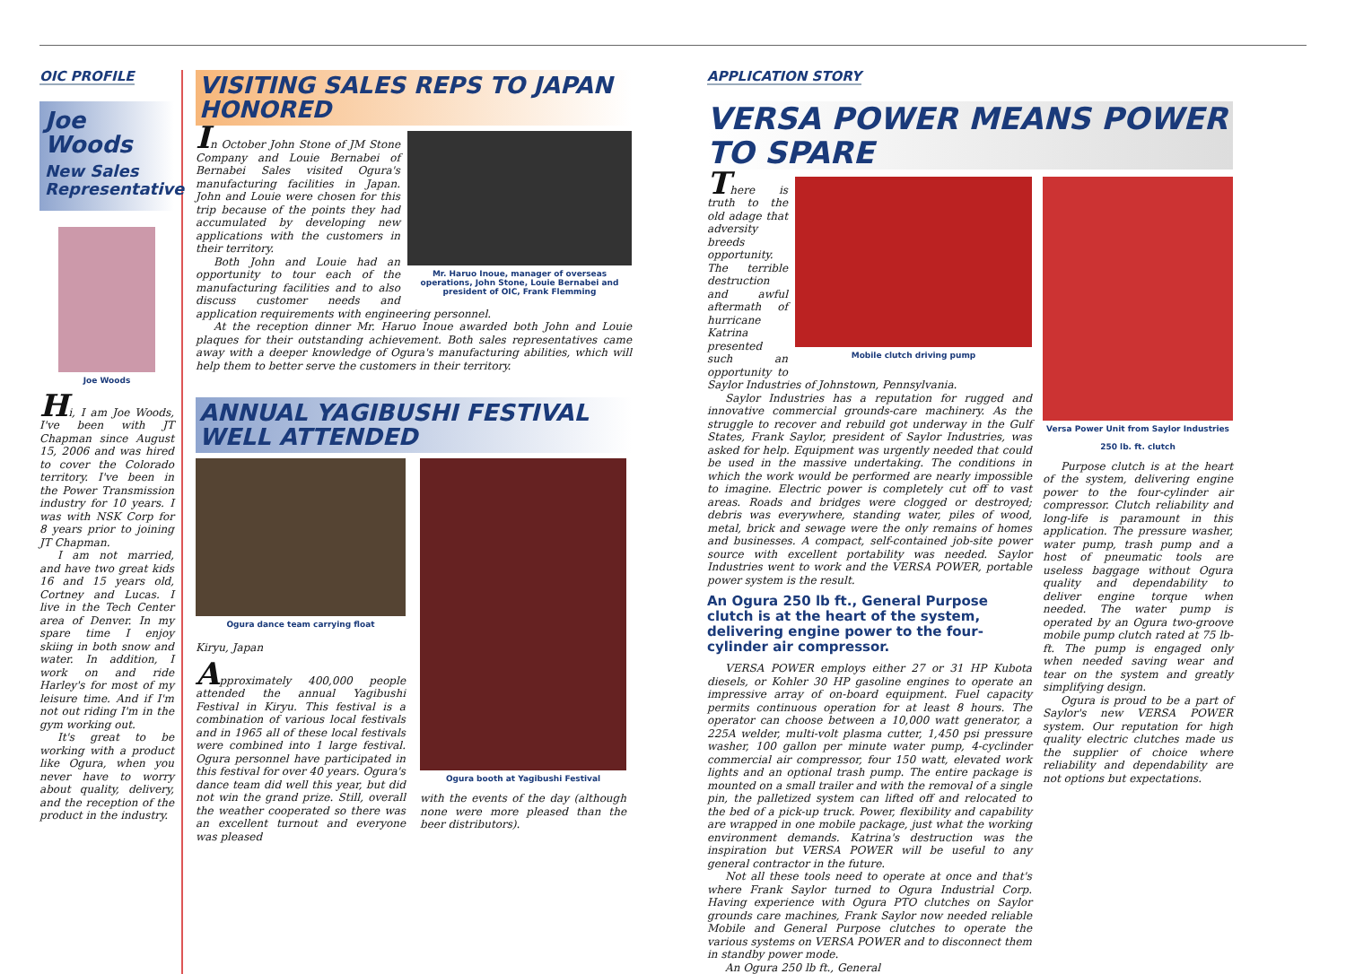OIC PROFILE
Joe
Woods
New Sales Representative
Joe Woods
Hi, I am Joe Woods, I've been with JT Chapman since August 15, 2006 and was hired to cover the Colorado territory. I've been in the Power Transmission industry for 10 years. I was with NSK Corp for 8 years prior to joining JT Chapman.
I am not married, and have two great kids 16 and 15 years old, Cortney and Lucas. I live in the Tech Center area of Denver. In my spare time I enjoy skiing in both snow and water. In addition, I work on and ride Harley's for most of my leisure time. And if I'm not out riding I'm in the gym working out.
It's great to be working with a product like Ogura, when you never have to worry about quality, delivery, and the reception of the product in the industry.
VISITING SALES REPS TO JAPAN HONORED
Mr. Haruo Inoue, manager of overseas operations, John Stone, Louie Bernabei and president of OIC, Frank Flemming
In October John Stone of JM Stone Company and Louie Bernabei of Bernabei Sales visited Ogura's manufacturing facilities in Japan. John and Louie were chosen for this trip because of the points they had accumulated by developing new applications with the customers in their territory.
Both John and Louie had an opportunity to tour each of the manufacturing facilities and to also discuss customer needs and application requirements with engineering personnel.
At the reception dinner Mr. Haruo Inoue awarded both John and Louie plaques for their outstanding achievement. Both sales representatives came away with a deeper knowledge of Ogura's manufacturing abilities, which will help them to better serve the customers in their territory.
ANNUAL YAGIBUSHI FESTIVAL WELL ATTENDED
Ogura dance team carrying float
Kiryu, Japan
Approximately 400,000 people attended the annual Yagibushi Festival in Kiryu. This festival is a combination of various local festivals and in 1965 all of these local festivals were combined into 1 large festival. Ogura personnel have participated in this festival for over 40 years. Ogura's dance team did well this year, but did not win the grand prize. Still, overall the weather cooperated so there was an excellent turnout and everyone was pleased
Ogura booth at Yagibushi Festival
with the events of the day (although none were more pleased than the beer distributors).
APPLICATION STORY
VERSA POWER MEANS POWER TO SPARE
Mobile clutch driving pump
There is truth to the old adage that adversity breeds opportunity. The terrible destruction and awful aftermath of hurricane Katrina presented such an opportunity to Saylor Industries of Johnstown, Pennsylvania.
Saylor Industries has a reputation for rugged and innovative commercial grounds-care machinery. As the struggle to recover and rebuild got underway in the Gulf States, Frank Saylor, president of Saylor Industries, was asked for help. Equipment was urgently needed that could be used in the massive undertaking. The conditions in which the work would be performed are nearly impossible to imagine. Electric power is completely cut off to vast areas. Roads and bridges were clogged or destroyed; debris was everywhere, standing water, piles of wood, metal, brick and sewage were the only remains of homes and businesses. A compact, self-contained job-site power source with excellent portability was needed. Saylor Industries went to work and the VERSA POWER, portable power system is the result.
An Ogura 250 lb ft., General Purpose clutch is at the heart of the system, delivering engine power to the four-cylinder air compressor.
VERSA POWER employs either 27 or 31 HP Kubota diesels, or Kohler 30 HP gasoline engines to operate an impressive array of on-board equipment. Fuel capacity permits continuous operation for at least 8 hours. The operator can choose between a 10,000 watt generator, a 225A welder, multi-volt plasma cutter, 1,450 psi pressure washer, 100 gallon per minute water pump, 4-cyclinder commercial air compressor, four 150 watt, elevated work lights and an optional trash pump. The entire package is mounted on a small trailer and with the removal of a single pin, the palletized system can lifted off and relocated to the bed of a pick-up truck. Power, flexibility and capability are wrapped in one mobile package, just what the working environment demands. Katrina's destruction was the inspiration but VERSA POWER will be useful to any general contractor in the future.
Not all these tools need to operate at once and that's where Frank Saylor turned to Ogura Industrial Corp. Having experience with Ogura PTO clutches on Saylor grounds care machines, Frank Saylor now needed reliable Mobile and General Purpose clutches to operate the various systems on VERSA POWER and to disconnect them in standby power mode.
An Ogura 250 lb ft., General
Versa Power Unit from Saylor Industries
250 lb. ft. clutch
Purpose clutch is at the heart of the system, delivering engine power to the four-cylinder air compressor. Clutch reliability and long-life is paramount in this application. The pressure washer, water pump, trash pump and a host of pneumatic tools are useless baggage without Ogura quality and dependability to deliver engine torque when needed. The water pump is operated by an Ogura two-groove mobile pump clutch rated at 75 lb-ft. The pump is engaged only when needed saving wear and tear on the system and greatly simplifying design.
Ogura is proud to be a part of Saylor's new VERSA POWER system. Our reputation for high quality electric clutches made us the supplier of choice where reliability and dependability are not options but expectations.